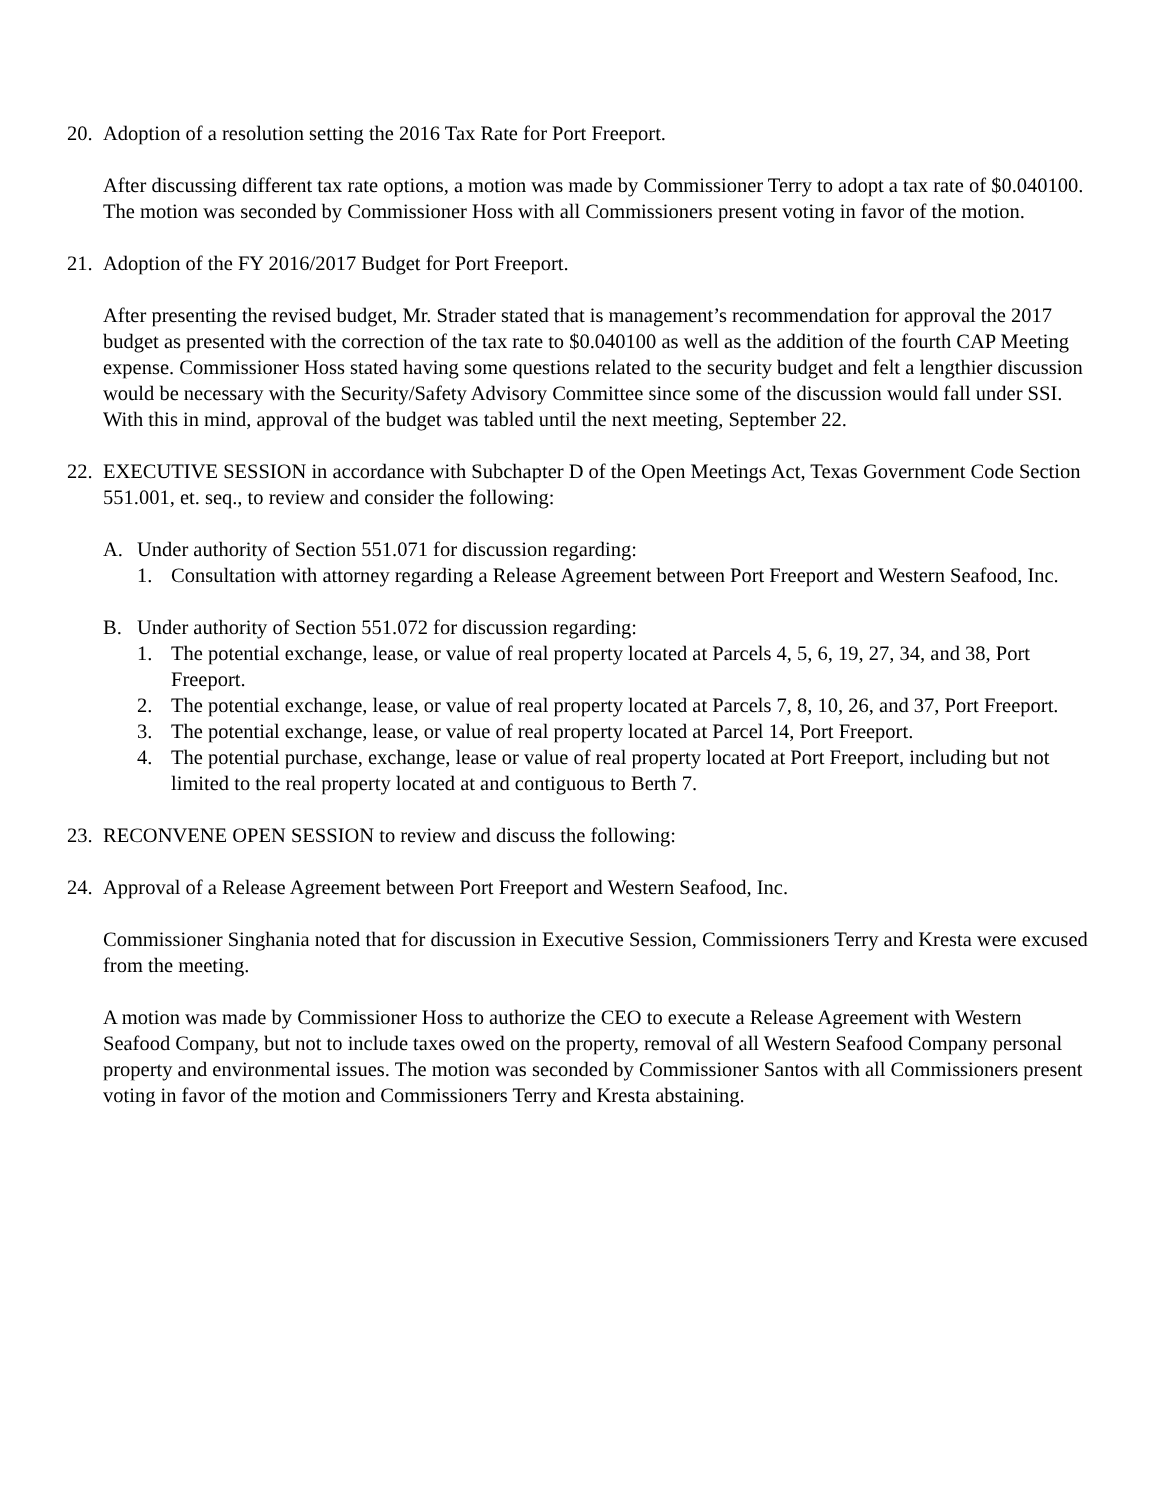20. Adoption of a resolution setting the 2016 Tax Rate for Port Freeport.
After discussing different tax rate options, a motion was made by Commissioner Terry to adopt a tax rate of $0.040100. The motion was seconded by Commissioner Hoss with all Commissioners present voting in favor of the motion.
21. Adoption of the FY 2016/2017 Budget for Port Freeport.
After presenting the revised budget, Mr. Strader stated that is management’s recommendation for approval the 2017 budget as presented with the correction of the tax rate to $0.040100 as well as the addition of the fourth CAP Meeting expense. Commissioner Hoss stated having some questions related to the security budget and felt a lengthier discussion would be necessary with the Security/Safety Advisory Committee since some of the discussion would fall under SSI. With this in mind, approval of the budget was tabled until the next meeting, September 22.
22. EXECUTIVE SESSION in accordance with Subchapter D of the Open Meetings Act, Texas Government Code Section 551.001, et. seq., to review and consider the following:
A. Under authority of Section 551.071 for discussion regarding:
1. Consultation with attorney regarding a Release Agreement between Port Freeport and Western Seafood, Inc.
B. Under authority of Section 551.072 for discussion regarding:
1. The potential exchange, lease, or value of real property located at Parcels 4, 5, 6, 19, 27, 34, and 38, Port Freeport.
2. The potential exchange, lease, or value of real property located at Parcels 7, 8, 10, 26, and 37, Port Freeport.
3. The potential exchange, lease, or value of real property located at Parcel 14, Port Freeport.
4. The potential purchase, exchange, lease or value of real property located at Port Freeport, including but not limited to the real property located at and contiguous to Berth 7.
23. RECONVENE OPEN SESSION to review and discuss the following:
24. Approval of a Release Agreement between Port Freeport and Western Seafood, Inc.
Commissioner Singhania noted that for discussion in Executive Session, Commissioners Terry and Kresta were excused from the meeting.
A motion was made by Commissioner Hoss to authorize the CEO to execute a Release Agreement with Western Seafood Company, but not to include taxes owed on the property, removal of all Western Seafood Company personal property and environmental issues. The motion was seconded by Commissioner Santos with all Commissioners present voting in favor of the motion and Commissioners Terry and Kresta abstaining.